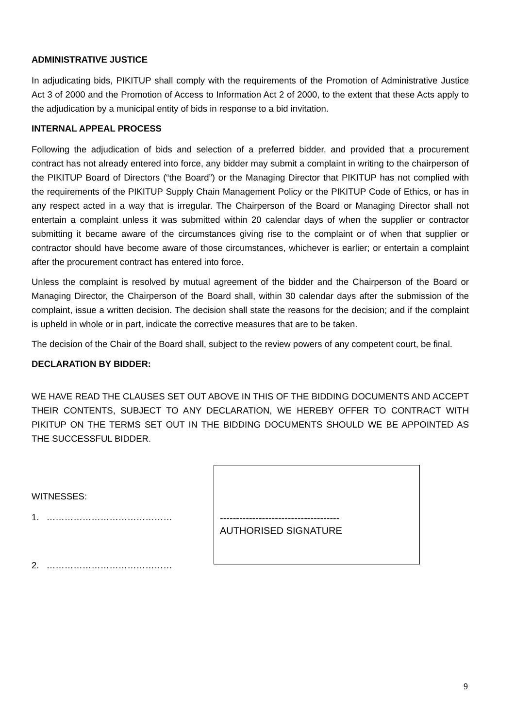ADMINISTRATIVE JUSTICE
In adjudicating bids, PIKITUP shall comply with the requirements of the Promotion of Administrative Justice Act 3 of 2000 and the Promotion of Access to Information Act 2 of 2000, to the extent that these Acts apply to the adjudication by a municipal entity of bids in response to a bid invitation.
INTERNAL APPEAL PROCESS
Following the adjudication of bids and selection of a preferred bidder, and provided that a procurement contract has not already entered into force, any bidder may submit a complaint in writing to the chairperson of the PIKITUP Board of Directors (“the Board”) or the Managing Director that PIKITUP has not complied with the requirements of the PIKITUP Supply Chain Management Policy or the PIKITUP Code of Ethics, or has in any respect acted in a way that is irregular. The Chairperson of the Board or Managing Director shall not entertain a complaint unless it was submitted within 20 calendar days of when the supplier or contractor submitting it became aware of the circumstances giving rise to the complaint or of when that supplier or contractor should have become aware of those circumstances, whichever is earlier; or entertain a complaint after the procurement contract has entered into force.
Unless the complaint is resolved by mutual agreement of the bidder and the Chairperson of the Board or Managing Director, the Chairperson of the Board shall, within 30 calendar days after the submission of the complaint, issue a written decision. The decision shall state the reasons for the decision; and if the complaint is upheld in whole or in part, indicate the corrective measures that are to be taken.
The decision of the Chair of the Board shall, subject to the review powers of any competent court, be final.
DECLARATION BY BIDDER:
WE HAVE READ THE CLAUSES SET OUT ABOVE IN THIS OF THE BIDDING DOCUMENTS AND ACCEPT THEIR CONTENTS, SUBJECT TO ANY DECLARATION, WE HEREBY OFFER TO CONTRACT WITH PIKITUP ON THE TERMS SET OUT IN THE BIDDING DOCUMENTS SHOULD WE BE APPOINTED AS THE SUCCESSFUL BIDDER.
WITNESSES:
1. ……………………………………
2. ……………………………………
-------------------------------------
AUTHORISED SIGNATURE
9